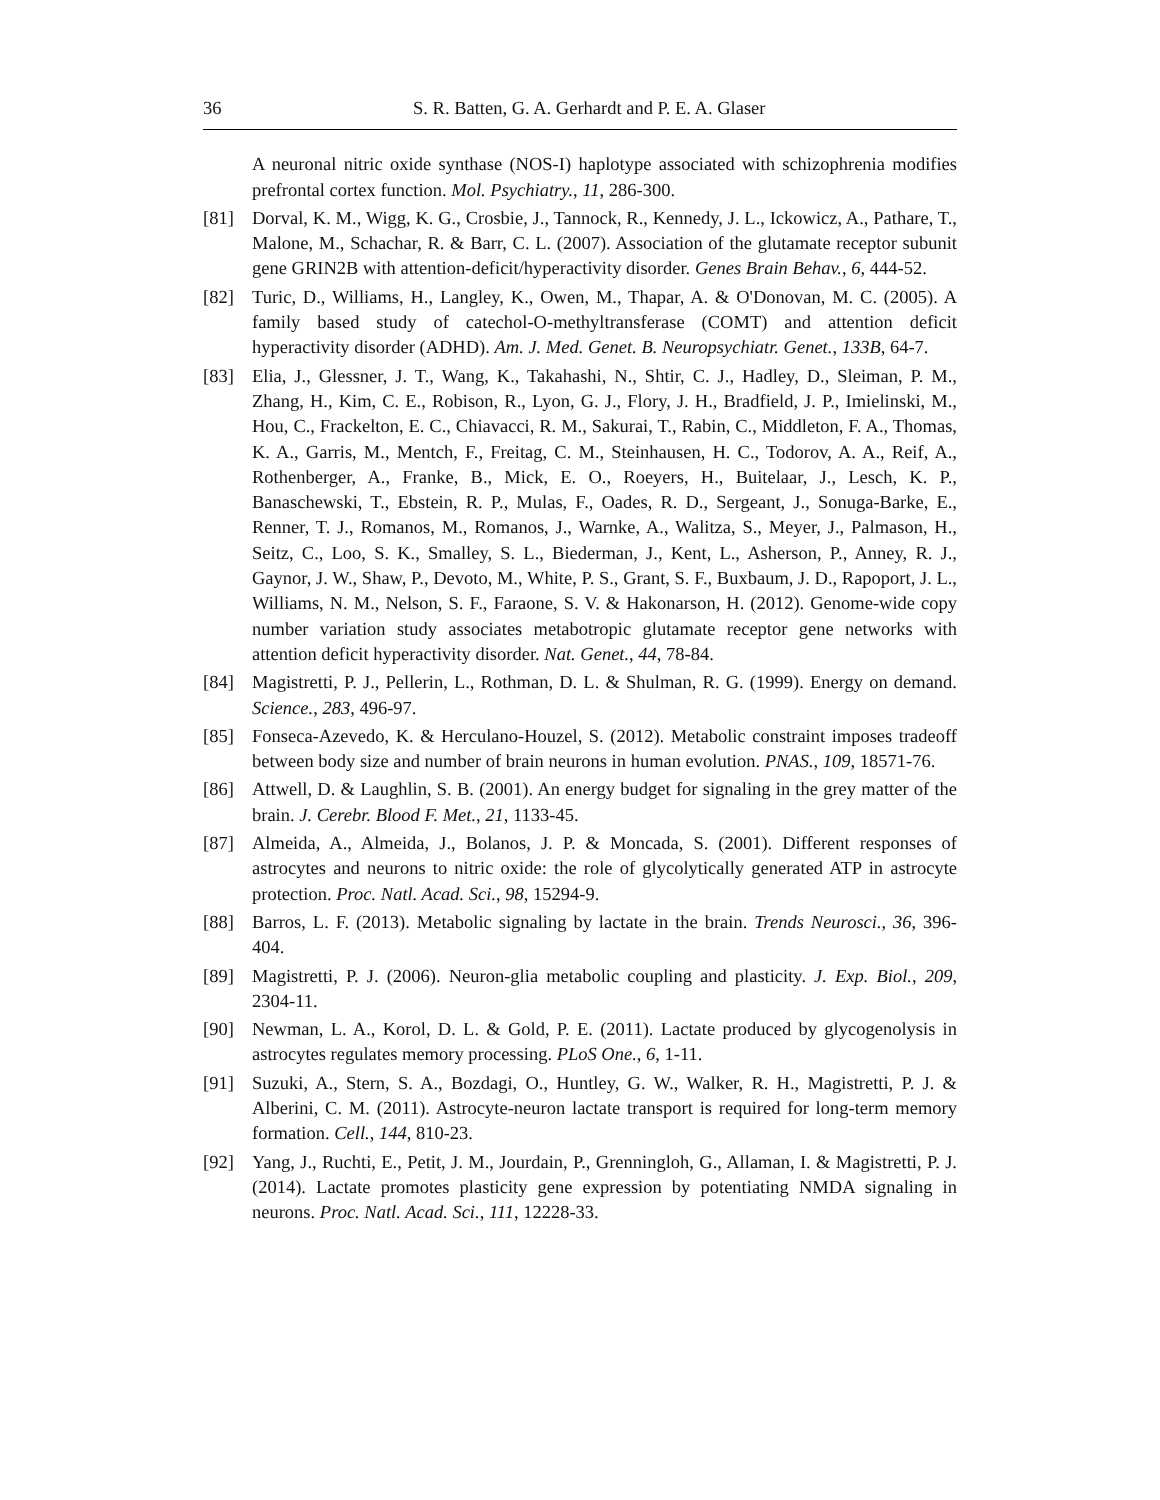36 S. R. Batten, G. A. Gerhardt and P. E. A. Glaser
A neuronal nitric oxide synthase (NOS-I) haplotype associated with schizophrenia modifies prefrontal cortex function. Mol. Psychiatry., 11, 286-300.
[81] Dorval, K. M., Wigg, K. G., Crosbie, J., Tannock, R., Kennedy, J. L., Ickowicz, A., Pathare, T., Malone, M., Schachar, R. & Barr, C. L. (2007). Association of the glutamate receptor subunit gene GRIN2B with attention-deficit/hyperactivity disorder. Genes Brain Behav., 6, 444-52.
[82] Turic, D., Williams, H., Langley, K., Owen, M., Thapar, A. & O'Donovan, M. C. (2005). A family based study of catechol-O-methyltransferase (COMT) and attention deficit hyperactivity disorder (ADHD). Am. J. Med. Genet. B. Neuropsychiatr. Genet., 133B, 64-7.
[83] Elia, J., Glessner, J. T., Wang, K., Takahashi, N., Shtir, C. J., Hadley, D., Sleiman, P. M., Zhang, H., Kim, C. E., Robison, R., Lyon, G. J., Flory, J. H., Bradfield, J. P., Imielinski, M., Hou, C., Frackelton, E. C., Chiavacci, R. M., Sakurai, T., Rabin, C., Middleton, F. A., Thomas, K. A., Garris, M., Mentch, F., Freitag, C. M., Steinhausen, H. C., Todorov, A. A., Reif, A., Rothenberger, A., Franke, B., Mick, E. O., Roeyers, H., Buitelaar, J., Lesch, K. P., Banaschewski, T., Ebstein, R. P., Mulas, F., Oades, R. D., Sergeant, J., Sonuga-Barke, E., Renner, T. J., Romanos, M., Romanos, J., Warnke, A., Walitza, S., Meyer, J., Palmason, H., Seitz, C., Loo, S. K., Smalley, S. L., Biederman, J., Kent, L., Asherson, P., Anney, R. J., Gaynor, J. W., Shaw, P., Devoto, M., White, P. S., Grant, S. F., Buxbaum, J. D., Rapoport, J. L., Williams, N. M., Nelson, S. F., Faraone, S. V. & Hakonarson, H. (2012). Genome-wide copy number variation study associates metabotropic glutamate receptor gene networks with attention deficit hyperactivity disorder. Nat. Genet., 44, 78-84.
[84] Magistretti, P. J., Pellerin, L., Rothman, D. L. & Shulman, R. G. (1999). Energy on demand. Science., 283, 496-97.
[85] Fonseca-Azevedo, K. & Herculano-Houzel, S. (2012). Metabolic constraint imposes tradeoff between body size and number of brain neurons in human evolution. PNAS., 109, 18571-76.
[86] Attwell, D. & Laughlin, S. B. (2001). An energy budget for signaling in the grey matter of the brain. J. Cerebr. Blood F. Met., 21, 1133-45.
[87] Almeida, A., Almeida, J., Bolanos, J. P. & Moncada, S. (2001). Different responses of astrocytes and neurons to nitric oxide: the role of glycolytically generated ATP in astrocyte protection. Proc. Natl. Acad. Sci., 98, 15294-9.
[88] Barros, L. F. (2013). Metabolic signaling by lactate in the brain. Trends Neurosci., 36, 396-404.
[89] Magistretti, P. J. (2006). Neuron-glia metabolic coupling and plasticity. J. Exp. Biol., 209, 2304-11.
[90] Newman, L. A., Korol, D. L. & Gold, P. E. (2011). Lactate produced by glycogenolysis in astrocytes regulates memory processing. PLoS One., 6, 1-11.
[91] Suzuki, A., Stern, S. A., Bozdagi, O., Huntley, G. W., Walker, R. H., Magistretti, P. J. & Alberini, C. M. (2011). Astrocyte-neuron lactate transport is required for long-term memory formation. Cell., 144, 810-23.
[92] Yang, J., Ruchti, E., Petit, J. M., Jourdain, P., Grenningloh, G., Allaman, I. & Magistretti, P. J. (2014). Lactate promotes plasticity gene expression by potentiating NMDA signaling in neurons. Proc. Natl. Acad. Sci., 111, 12228-33.